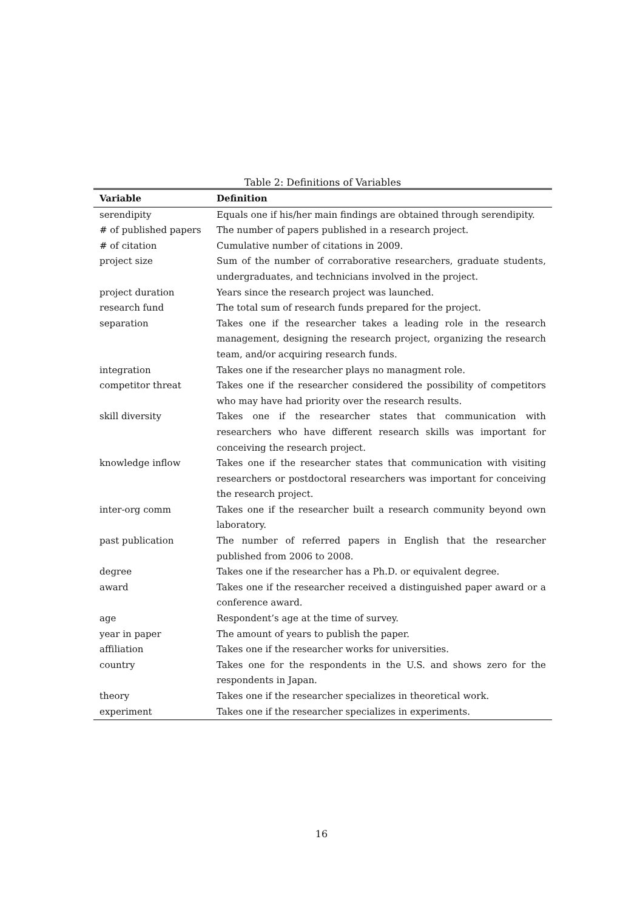Table 2: Definitions of Variables
| Variable | Definition |
| --- | --- |
| serendipity | Equals one if his/her main findings are obtained through serendipity. |
| # of published papers | The number of papers published in a research project. |
| # of citation | Cumulative number of citations in 2009. |
| project size | Sum of the number of corraborative researchers, graduate students, undergraduates, and technicians involved in the project. |
| project duration | Years since the research project was launched. |
| research fund | The total sum of research funds prepared for the project. |
| separation | Takes one if the researcher takes a leading role in the research management, designing the research project, organizing the research team, and/or acquiring research funds. |
| integration | Takes one if the researcher plays no managment role. |
| competitor threat | Takes one if the researcher considered the possibility of competitors who may have had priority over the research results. |
| skill diversity | Takes one if the researcher states that communication with researchers who have different research skills was important for conceiving the research project. |
| knowledge inflow | Takes one if the researcher states that communication with visiting researchers or postdoctoral researchers was important for conceiving the research project. |
| inter-org comm | Takes one if the researcher built a research community beyond own laboratory. |
| past publication | The number of referred papers in English that the researcher published from 2006 to 2008. |
| degree | Takes one if the researcher has a Ph.D. or equivalent degree. |
| award | Takes one if the researcher received a distinguished paper award or a conference award. |
| age | Respondent’s age at the time of survey. |
| year in paper | The amount of years to publish the paper. |
| affiliation | Takes one if the researcher works for universities. |
| country | Takes one for the respondents in the U.S. and shows zero for the respondents in Japan. |
| theory | Takes one if the researcher specializes in theoretical work. |
| experiment | Takes one if the researcher specializes in experiments. |
16